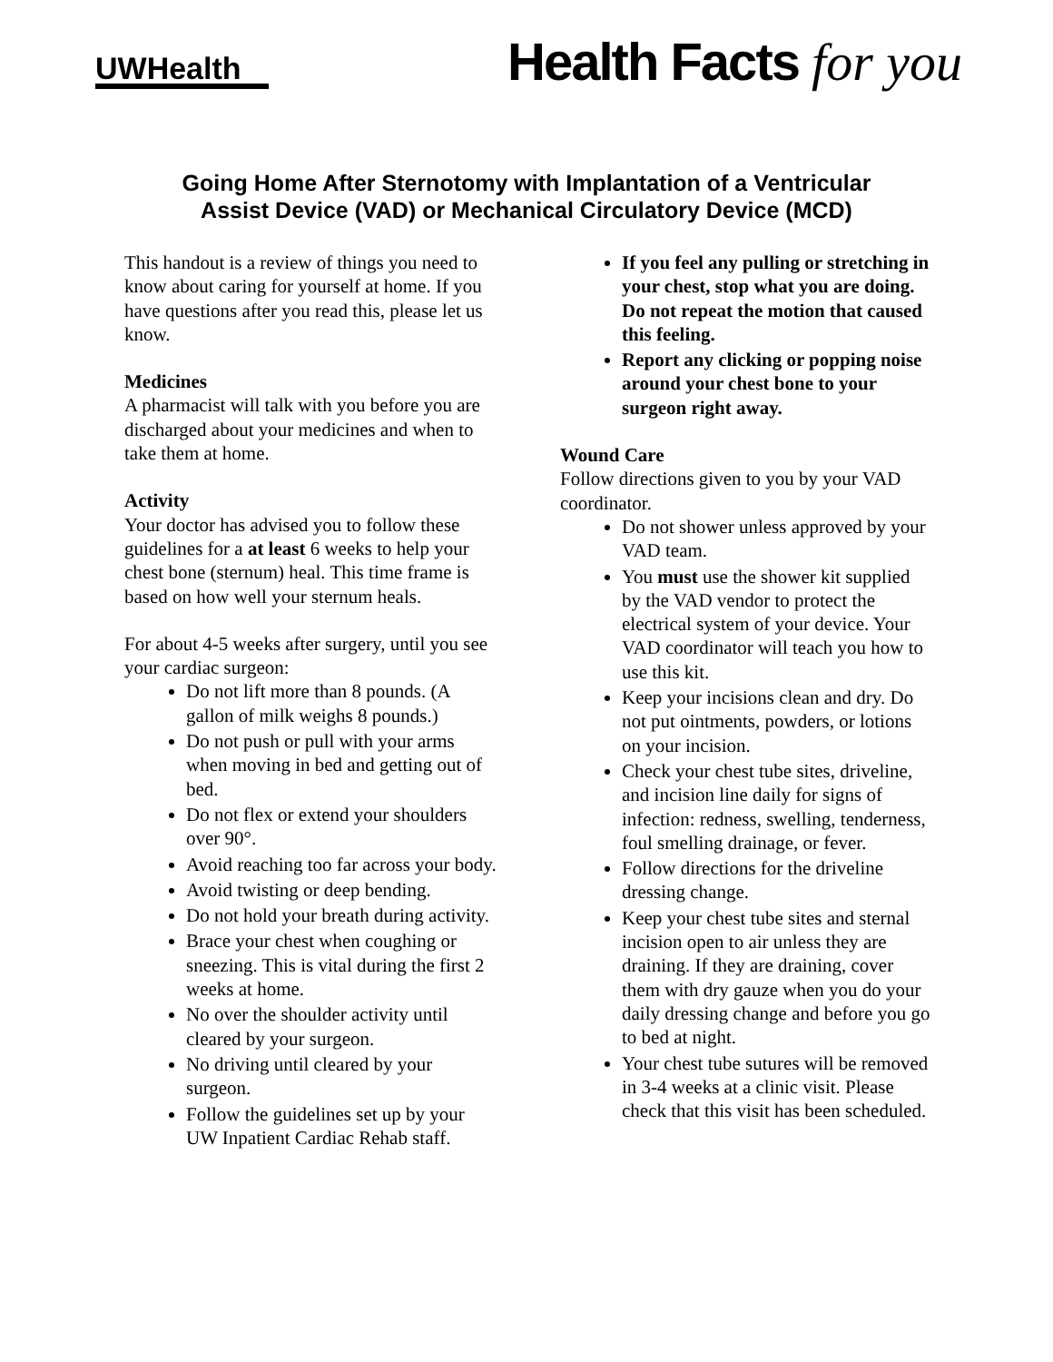UWHealth
Health Facts for you
Going Home After Sternotomy with Implantation of a Ventricular
Assist Device (VAD) or Mechanical Circulatory Device (MCD)
This handout is a review of things you need to know about caring for yourself at home. If you have questions after you read this, please let us know.
Medicines
A pharmacist will talk with you before you are discharged about your medicines and when to take them at home.
Activity
Your doctor has advised you to follow these guidelines for a at least 6 weeks to help your chest bone (sternum) heal. This time frame is based on how well your sternum heals.
For about 4-5 weeks after surgery, until you see your cardiac surgeon:
Do not lift more than 8 pounds. (A gallon of milk weighs 8 pounds.)
Do not push or pull with your arms when moving in bed and getting out of bed.
Do not flex or extend your shoulders over 90°.
Avoid reaching too far across your body.
Avoid twisting or deep bending.
Do not hold your breath during activity.
Brace your chest when coughing or sneezing. This is vital during the first 2 weeks at home.
No over the shoulder activity until cleared by your surgeon.
No driving until cleared by your surgeon.
Follow the guidelines set up by your UW Inpatient Cardiac Rehab staff.
If you feel any pulling or stretching in your chest, stop what you are doing. Do not repeat the motion that caused this feeling.
Report any clicking or popping noise around your chest bone to your surgeon right away.
Wound Care
Follow directions given to you by your VAD coordinator.
Do not shower unless approved by your VAD team.
You must use the shower kit supplied by the VAD vendor to protect the electrical system of your device. Your VAD coordinator will teach you how to use this kit.
Keep your incisions clean and dry. Do not put ointments, powders, or lotions on your incision.
Check your chest tube sites, driveline, and incision line daily for signs of infection: redness, swelling, tenderness, foul smelling drainage, or fever.
Follow directions for the driveline dressing change.
Keep your chest tube sites and sternal incision open to air unless they are draining. If they are draining, cover them with dry gauze when you do your daily dressing change and before you go to bed at night.
Your chest tube sutures will be removed in 3-4 weeks at a clinic visit. Please check that this visit has been scheduled.